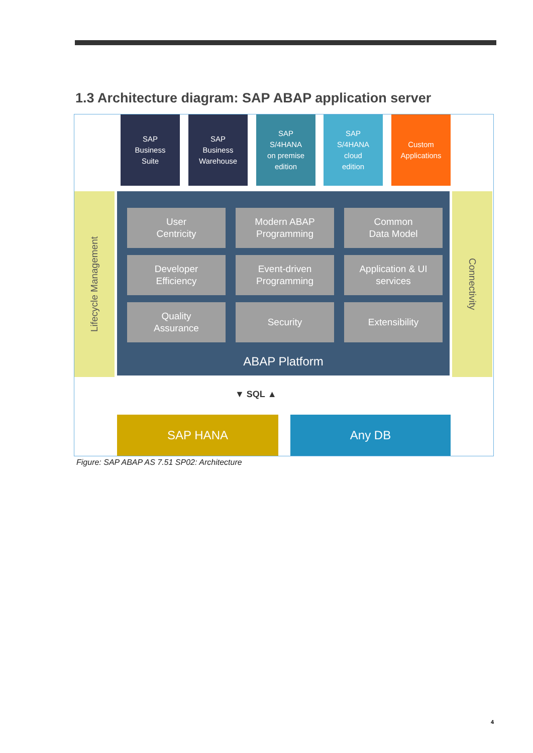1.3 Architecture diagram: SAP ABAP application server
SAP
Business
Suite
SAP
Business
Warehouse
SAP
S/4HANA
on premise
edition
SAP
S/4HANA
cloud
edition
Custom
Applications
Lifecycle Management
Connectivity
User
Centricity
Modern ABAP
Programming
Common
Data Model
Developer
Efficiency
Event-driven
Programming
Application & UI
services
Quality
Assurance
Security Extensibility
ABAP Platform
▼ SQL ▲
SAP HANA Any DB
Figure: SAP ABAP AS 7.51 SP02: Architecture
4